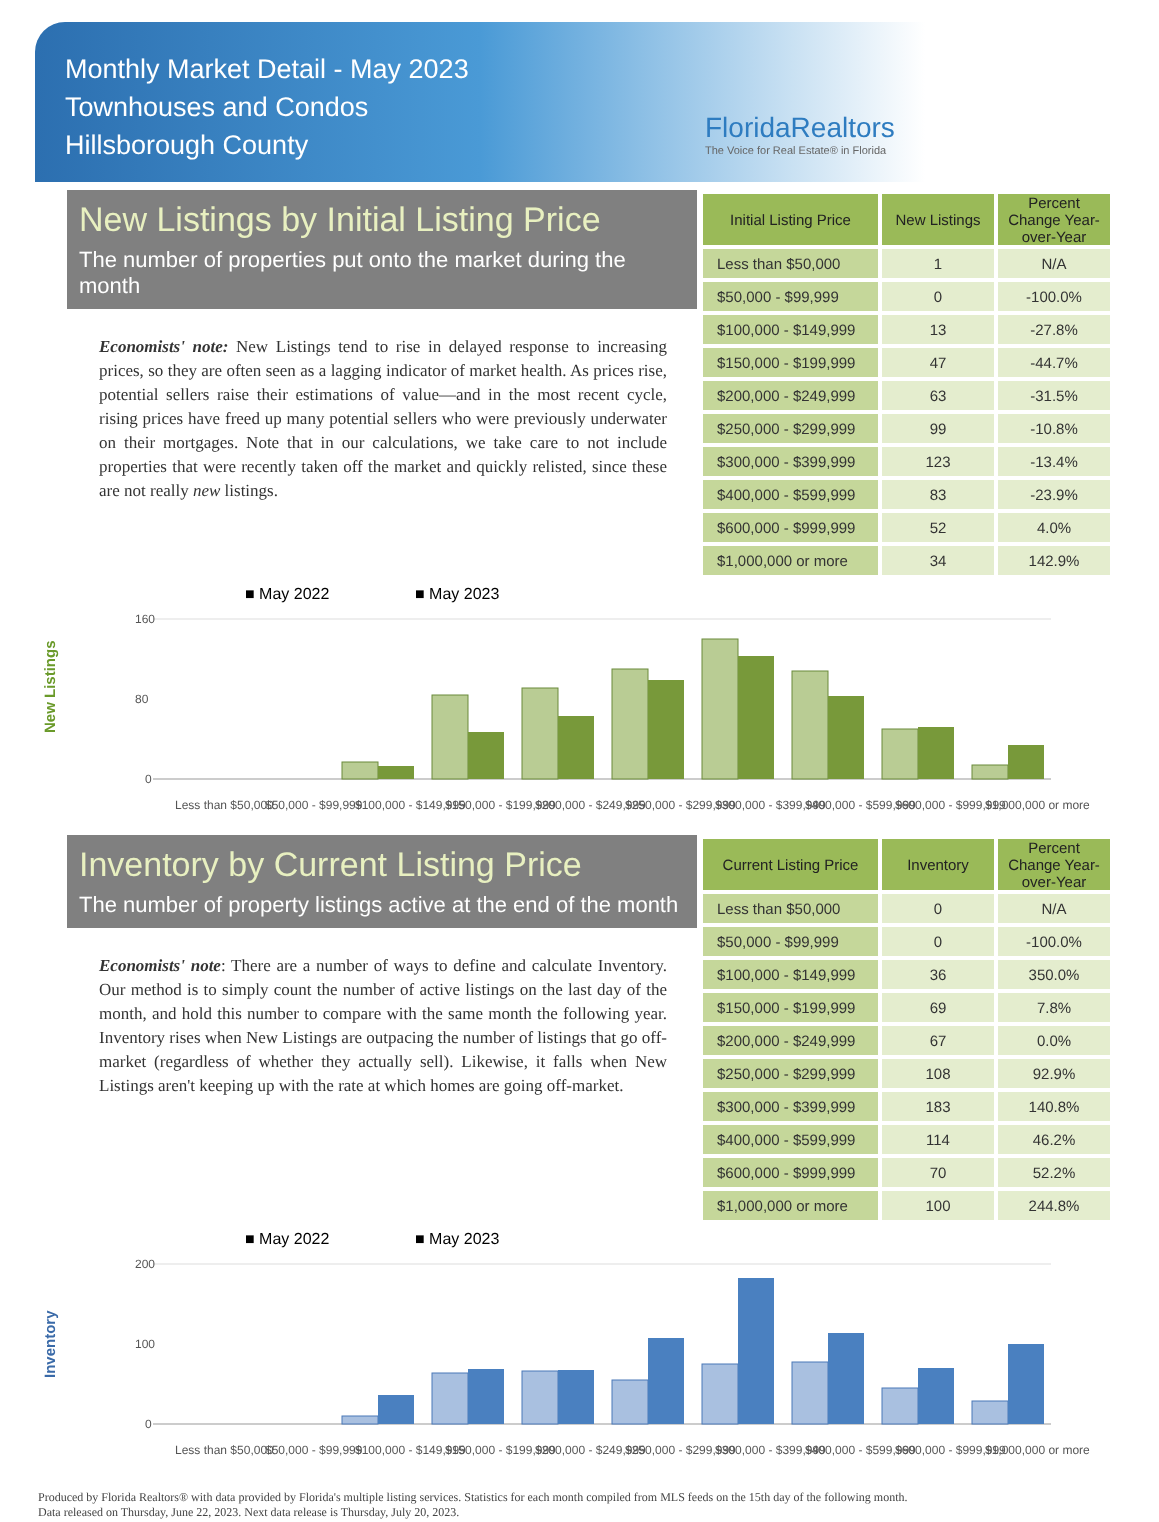Monthly Market Detail - May 2023
Townhouses and Condos
Hillsborough County
FloridaRealtors
The Voice for Real Estate® in Florida
New Listings by Initial Listing Price
The number of properties put onto the market during the month
Economists' note: New Listings tend to rise in delayed response to increasing prices, so they are often seen as a lagging indicator of market health. As prices rise, potential sellers raise their estimations of value—and in the most recent cycle, rising prices have freed up many potential sellers who were previously underwater on their mortgages. Note that in our calculations, we take care to not include properties that were recently taken off the market and quickly relisted, since these are not really new listings.
| Initial Listing Price | New Listings | Percent Change Year-over-Year |
| --- | --- | --- |
| Less than $50,000 | 1 | N/A |
| $50,000 - $99,999 | 0 | -100.0% |
| $100,000 - $149,999 | 13 | -27.8% |
| $150,000 - $199,999 | 47 | -44.7% |
| $200,000 - $249,999 | 63 | -31.5% |
| $250,000 - $299,999 | 99 | -10.8% |
| $300,000 - $399,999 | 123 | -13.4% |
| $400,000 - $599,999 | 83 | -23.9% |
| $600,000 - $999,999 | 52 | 4.0% |
| $1,000,000 or more | 34 | 142.9% |
■ May 2022
■ May 2023
New Listings
160
80
0
Less than $50,000
$50,000 - $99,999
$100,000 - $149,999
$150,000 - $199,999
$200,000 - $249,999
$250,000 - $299,999
$300,000 - $399,999
$400,000 - $599,999
$600,000 - $999,999
$1,000,000 or more
Inventory by Current Listing Price
The number of property listings active at the end of the month
Economists' note: There are a number of ways to define and calculate Inventory. Our method is to simply count the number of active listings on the last day of the month, and hold this number to compare with the same month the following year. Inventory rises when New Listings are outpacing the number of listings that go off-market (regardless of whether they actually sell). Likewise, it falls when New Listings aren't keeping up with the rate at which homes are going off-market.
| Current Listing Price | Inventory | Percent Change Year-over-Year |
| --- | --- | --- |
| Less than $50,000 | 0 | N/A |
| $50,000 - $99,999 | 0 | -100.0% |
| $100,000 - $149,999 | 36 | 350.0% |
| $150,000 - $199,999 | 69 | 7.8% |
| $200,000 - $249,999 | 67 | 0.0% |
| $250,000 - $299,999 | 108 | 92.9% |
| $300,000 - $399,999 | 183 | 140.8% |
| $400,000 - $599,999 | 114 | 46.2% |
| $600,000 - $999,999 | 70 | 52.2% |
| $1,000,000 or more | 100 | 244.8% |
■ May 2022
■ May 2023
Inventory
200
100
0
Less than $50,000
$50,000 - $99,999
$100,000 - $149,999
$150,000 - $199,999
$200,000 - $249,999
$250,000 - $299,999
$300,000 - $399,999
$400,000 - $599,999
$600,000 - $999,999
$1,000,000 or more
Produced by Florida Realtors® with data provided by Florida's multiple listing services. Statistics for each month compiled from MLS feeds on the 15th day of the following month.
Data released on Thursday, June 22, 2023. Next data release is Thursday, July 20, 2023.